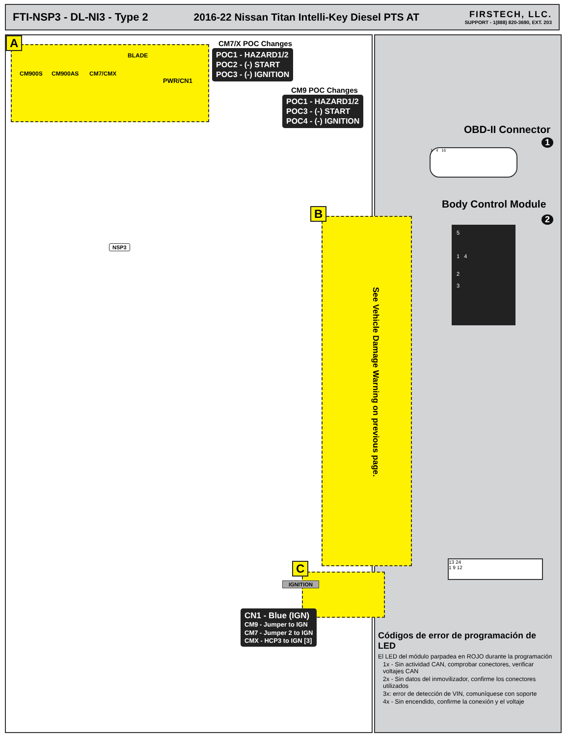FTI-NSP3 - DL-NI3 - Type 2
2016-22 Nissan Titan Intelli-Key Diesel PTS AT
FIRSTECH, LLC.
SUPPORT - 1(888) 820-3690, EXT. 203
A
CM900S CM900AS CM7/CMX
BLADE
PWR/CN1
CM7/X POC Changes
POC1 - HAZARD1/2
POC2 - (-) START
POC3 - (-) IGNITION
CM9 POC Changes
POC1 - HAZARD1/2
POC3 - (-) START
POC4 - (-) IGNITION
NSP3
B
See Vehicle Damage Warning on previous page.
C
IGNITION
CN1 - Blue (IGN)
CM9 - Jumper to IGN
CM7 - Jumper 2 to IGN
CMX - HCP3 to IGN [3]
OBD-II Connector
1
1 4 16
Body Control Module
2
5
1 4
2
3
13 24
1 9 12
Códigos de error de programación de LED
El LED del módulo parpadea en ROJO durante la programación
1x - Sin actividad CAN, comprobar conectores, verificar voltajes CAN
2x - Sin datos del inmovilizador, confirme los conectores utilizados
3x: error de detección de VIN, comuníquese con soporte
4x - Sin encendido, confirme la conexión y el voltaje